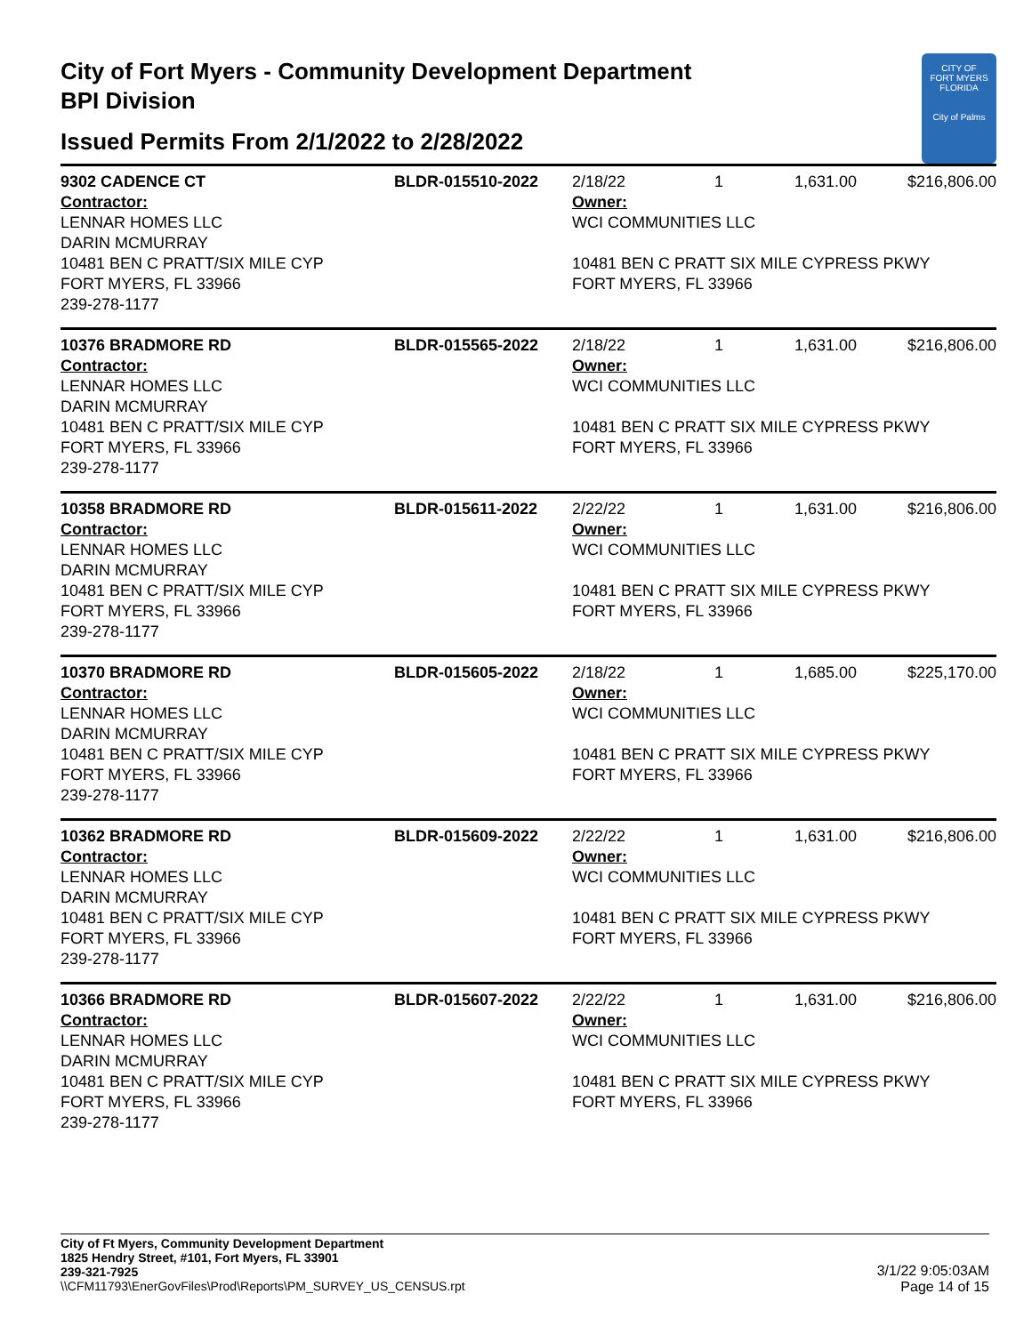City of Fort Myers - Community Development Department
BPI Division
Issued Permits From 2/1/2022 to 2/28/2022
CITY OF
FORT MYERS
FLORIDA
City of Palms
| 9302 CADENCE CT | BLDR-015510-2022 | 2/18/22 | 1 | 1,631.00 | $216,806.00 |
| Contractor: LENNAR HOMES LLC DARIN MCMURRAY 10481 BEN C PRATT/SIX MILE CYP FORT MYERS, FL 33966 239-278-1177 | | Owner: WCI COMMUNITIES LLC 10481 BEN C PRATT SIX MILE CYPRESS PKWY FORT MYERS, FL 33966 | | | |
| 10376 BRADMORE RD | BLDR-015565-2022 | 2/18/22 | 1 | 1,631.00 | $216,806.00 |
| Contractor: LENNAR HOMES LLC DARIN MCMURRAY 10481 BEN C PRATT/SIX MILE CYP FORT MYERS, FL 33966 239-278-1177 | | Owner: WCI COMMUNITIES LLC 10481 BEN C PRATT SIX MILE CYPRESS PKWY FORT MYERS, FL 33966 | | | |
| 10358 BRADMORE RD | BLDR-015611-2022 | 2/22/22 | 1 | 1,631.00 | $216,806.00 |
| Contractor: LENNAR HOMES LLC DARIN MCMURRAY 10481 BEN C PRATT/SIX MILE CYP FORT MYERS, FL 33966 239-278-1177 | | Owner: WCI COMMUNITIES LLC 10481 BEN C PRATT SIX MILE CYPRESS PKWY FORT MYERS, FL 33966 | | | |
| 10370 BRADMORE RD | BLDR-015605-2022 | 2/18/22 | 1 | 1,685.00 | $225,170.00 |
| Contractor: LENNAR HOMES LLC DARIN MCMURRAY 10481 BEN C PRATT/SIX MILE CYP FORT MYERS, FL 33966 239-278-1177 | | Owner: WCI COMMUNITIES LLC 10481 BEN C PRATT SIX MILE CYPRESS PKWY FORT MYERS, FL 33966 | | | |
| 10362 BRADMORE RD | BLDR-015609-2022 | 2/22/22 | 1 | 1,631.00 | $216,806.00 |
| Contractor: LENNAR HOMES LLC DARIN MCMURRAY 10481 BEN C PRATT/SIX MILE CYP FORT MYERS, FL 33966 239-278-1177 | | Owner: WCI COMMUNITIES LLC 10481 BEN C PRATT SIX MILE CYPRESS PKWY FORT MYERS, FL 33966 | | | |
| 10366 BRADMORE RD | BLDR-015607-2022 | 2/22/22 | 1 | 1,631.00 | $216,806.00 |
| Contractor: LENNAR HOMES LLC DARIN MCMURRAY 10481 BEN C PRATT/SIX MILE CYP FORT MYERS, FL 33966 239-278-1177 | | Owner: WCI COMMUNITIES LLC 10481 BEN C PRATT SIX MILE CYPRESS PKWY FORT MYERS, FL 33966 | | | |
City of Ft Myers, Community Development Department
1825 Hendry Street, #101, Fort Myers, FL 33901
239-321-7925
\\CFM11793\EnerGovFiles\Prod\Reports\PM_SURVEY_US_CENSUS.rpt
3/1/22 9:05:03AM
Page 14 of 15